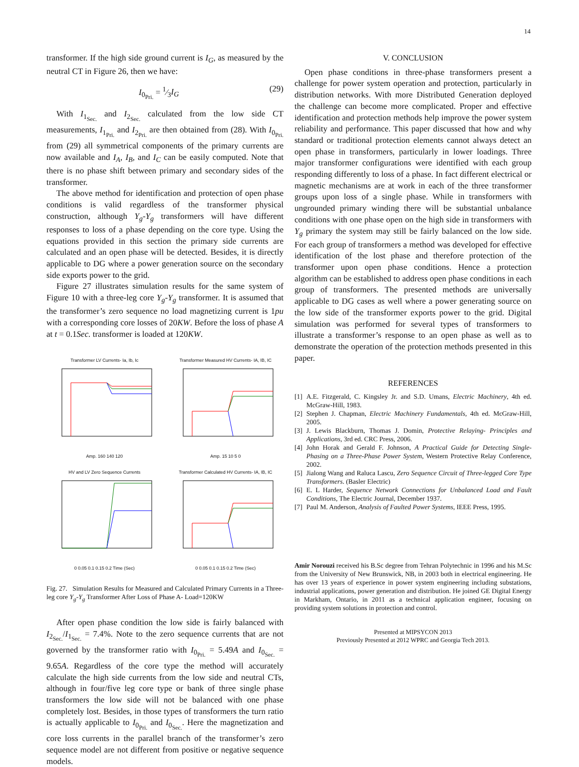14
transformer. If the high side ground current is I<sub>G</sub>, as measured by the neutral CT in Figure 26, then we have:
I<sub>0<sub>Pri.</sub></sub> = 1⁄3I<sub>G</sub> (29)
With I<sub>1<sub>Sec.</sub></sub> and I<sub>2<sub>Sec.</sub></sub> calculated from the low side CT measurements, I<sub>1<sub>Pri.</sub></sub> and I<sub>2<sub>Pri.</sub></sub> are then obtained from (28). With I<sub>0<sub>Pri.</sub></sub> from (29) all symmetrical components of the primary currents are now available and I<sub>A</sub>, I<sub>B</sub>, and I<sub>C</sub> can be easily computed. Note that there is no phase shift between primary and secondary sides of the transformer.
The above method for identification and protection of open phase conditions is valid regardless of the transformer physical construction, although Y<sub>g</sub>-Y<sub>g</sub> transformers will have different responses to loss of a phase depending on the core type. Using the equations provided in this section the primary side currents are calculated and an open phase will be detected. Besides, it is directly applicable to DG where a power generation source on the secondary side exports power to the grid.
Figure 27 illustrates simulation results for the same system of Figure 10 with a three-leg core Y<sub>g</sub>-Y<sub>g</sub> transformer. It is assumed that the transformer’s zero sequence no load magnetizing current is 1pu with a corresponding core losses of 20KW. Before the loss of phase A at t = 0.1Sec. transformer is loaded at 120KW.
Transformer LV Currents- Ia, Ib, IcAmp. 160 140 120
Transformer Measured HV Currents- IA, IB, ICAmp. 15 10 5 0
HV and LV Zero Sequence Currents0 0.05 0.1 0.15 0.2 Time (Sec)
Transformer Calculated HV Currents- IA, IB, IC0 0.05 0.1 0.15 0.2 Time (Sec)
Fig. 27. Simulation Results for Measured and Calculated Primary Currents in a Three-leg core Y<sub>g</sub>-Y<sub>g</sub> Transformer After Loss of Phase A- Load=120KW
After open phase condition the low side is fairly balanced with I<sub>2<sub>Sec.</sub></sub>/I<sub>1<sub>Sec.</sub></sub> = 7.4%. Note to the zero sequence currents that are not governed by the transformer ratio with I<sub>0<sub>Pri.</sub></sub> = 5.49A and I<sub>0<sub>Sec.</sub></sub> = 9.65A. Regardless of the core type the method will accurately calculate the high side currents from the low side and neutral CTs, although in four/five leg core type or bank of three single phase transformers the low side will not be balanced with one phase completely lost. Besides, in those types of transformers the turn ratio is actually applicable to I<sub>0<sub>Pri.</sub></sub> and I<sub>0<sub>Sec.</sub></sub>. Here the magnetization and core loss currents in the parallel branch of the transformer’s zero sequence model are not different from positive or negative sequence models.
V. CONCLUSION
Open phase conditions in three-phase transformers present a challenge for power system operation and protection, particularly in distribution networks. With more Distributed Generation deployed the challenge can become more complicated. Proper and effective identification and protection methods help improve the power system reliability and performance. This paper discussed that how and why standard or traditional protection elements cannot always detect an open phase in transformers, particularly in lower loadings. Three major transformer configurations were identified with each group responding differently to loss of a phase. In fact different electrical or magnetic mechanisms are at work in each of the three transformer groups upon loss of a single phase. While in transformers with ungrounded primary winding there will be substantial unbalance conditions with one phase open on the high side in transformers with Y<sub>g</sub> primary the system may still be fairly balanced on the low side. For each group of transformers a method was developed for effective identification of the lost phase and therefore protection of the transformer upon open phase conditions. Hence a protection algorithm can be established to address open phase conditions in each group of transformers. The presented methods are universally applicable to DG cases as well where a power generating source on the low side of the transformer exports power to the grid. Digital simulation was performed for several types of transformers to illustrate a transformer’s response to an open phase as well as to demonstrate the operation of the protection methods presented in this paper.
REFERENCES
[1] A.E. Fitzgerald, C. Kingsley Jr. and S.D. Umans, Electric Machinery, 4th ed. McGraw-Hill, 1983.
[2] Stephen J. Chapman, Electric Machinery Fundamentals, 4th ed. McGraw-Hill, 2005.
[3] J. Lewis Blackburn, Thomas J. Domin, Protective Relaying- Principles and Applications, 3rd ed. CRC Press, 2006.
[4] John Horak and Gerald F. Johnson, A Practical Guide for Detecting Single-Phasing on a Three-Phase Power System, Western Protective Relay Conference, 2002.
[5] Jialong Wang and Raluca Lascu, Zero Sequence Circuit of Three-legged Core Type Transformers. (Basler Electric)
[6] E. L Harder, Sequence Network Connections for Unbalanced Load and Fault Conditions, The Electric Journal, December 1937.
[7] Paul M. Anderson, Analysis of Faulted Power Systems, IEEE Press, 1995.
Amir Norouzi received his B.Sc degree from Tehran Polytechnic in 1996 and his M.Sc from the University of New Brunswick, NB, in 2003 both in electrical engineering. He has over 13 years of experience in power system engineering including substations, industrial applications, power generation and distribution. He joined GE Digital Energy in Markham, Ontario, in 2011 as a technical application engineer, focusing on providing system solutions in protection and control.
Presented at MIPSYCON 2013
Previously Presented at 2012 WPRC and Georgia Tech 2013.